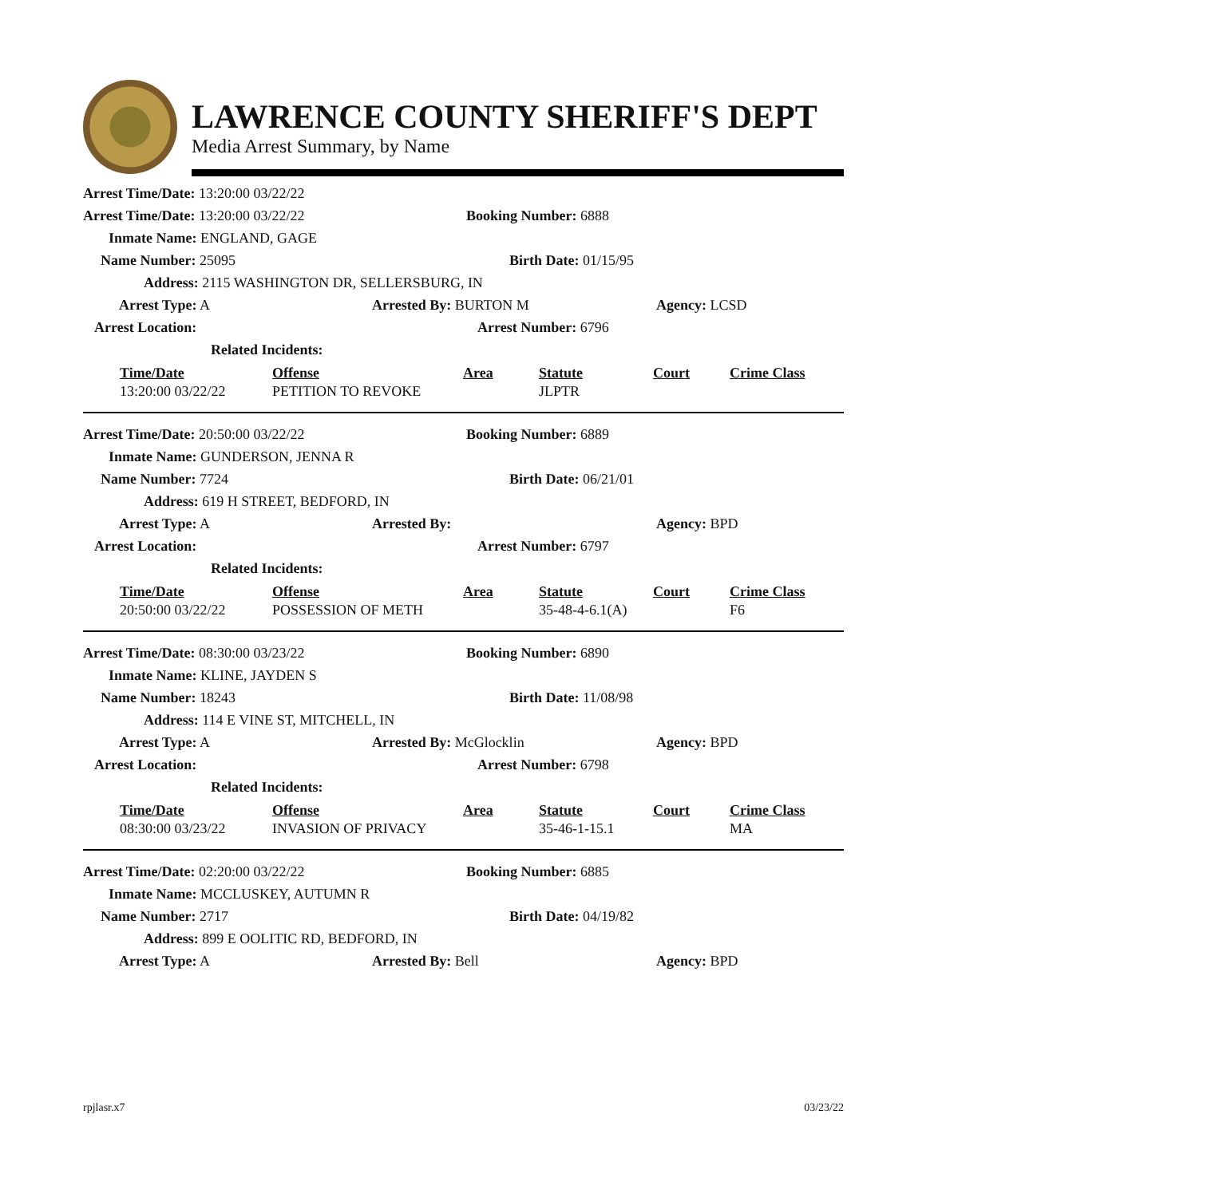LAWRENCE COUNTY SHERIFF'S DEPT
Media Arrest Summary, by Name
| Arrest Time/Date: 13:20:00 03/22/22 | | |
| Arrest Time/Date: 13:20:00 03/22/22 | Booking Number: 6888 |
| Inmate Name: ENGLAND, GAGE | |
| Name Number: 25095 | Birth Date: 01/15/95 |
| Address: 2115 WASHINGTON DR, SELLERSBURG, IN | |
| Arrest Type: A | Arrested By: BURTON M | Agency: LCSD |
| Arrest Location: | Arrest Number: 6796 | |
| Related Incidents: | | |
| Time/Date | Offense | Area | Statute | Court | Crime Class |
| 13:20:00 03/22/22 | PETITION TO REVOKE | | JLPTR | | |
| Arrest Time/Date: 20:50:00 03/22/22 | Booking Number: 6889 |
| Inmate Name: GUNDERSON, JENNA R | |
| Name Number: 7724 | Birth Date: 06/21/01 |
| Address: 619 H STREET, BEDFORD, IN | |
| Arrest Type: A | Arrested By: | Agency: BPD |
| Arrest Location: | Arrest Number: 6797 | |
| Related Incidents: | | |
| Time/Date | Offense | Area | Statute | Court | Crime Class |
| 20:50:00 03/22/22 | POSSESSION OF METH | | 35-48-4-6.1(A) | | F6 |
| Arrest Time/Date: 08:30:00 03/23/22 | Booking Number: 6890 |
| Inmate Name: KLINE, JAYDEN S | |
| Name Number: 18243 | Birth Date: 11/08/98 |
| Address: 114 E VINE ST, MITCHELL, IN | |
| Arrest Type: A | Arrested By: McGlocklin | Agency: BPD |
| Arrest Location: | Arrest Number: 6798 | |
| Related Incidents: | | |
| Time/Date | Offense | Area | Statute | Court | Crime Class |
| 08:30:00 03/23/22 | INVASION OF PRIVACY | | 35-46-1-15.1 | | MA |
| Arrest Time/Date: 02:20:00 03/22/22 | Booking Number: 6885 |
| Inmate Name: MCCLUSKEY, AUTUMN R | |
| Name Number: 2717 | Birth Date: 04/19/82 |
| Address: 899 E OOLITIC RD, BEDFORD, IN | |
| Arrest Type: A | Arrested By: Bell | Agency: BPD |
rpjlasr.x7 03/23/22